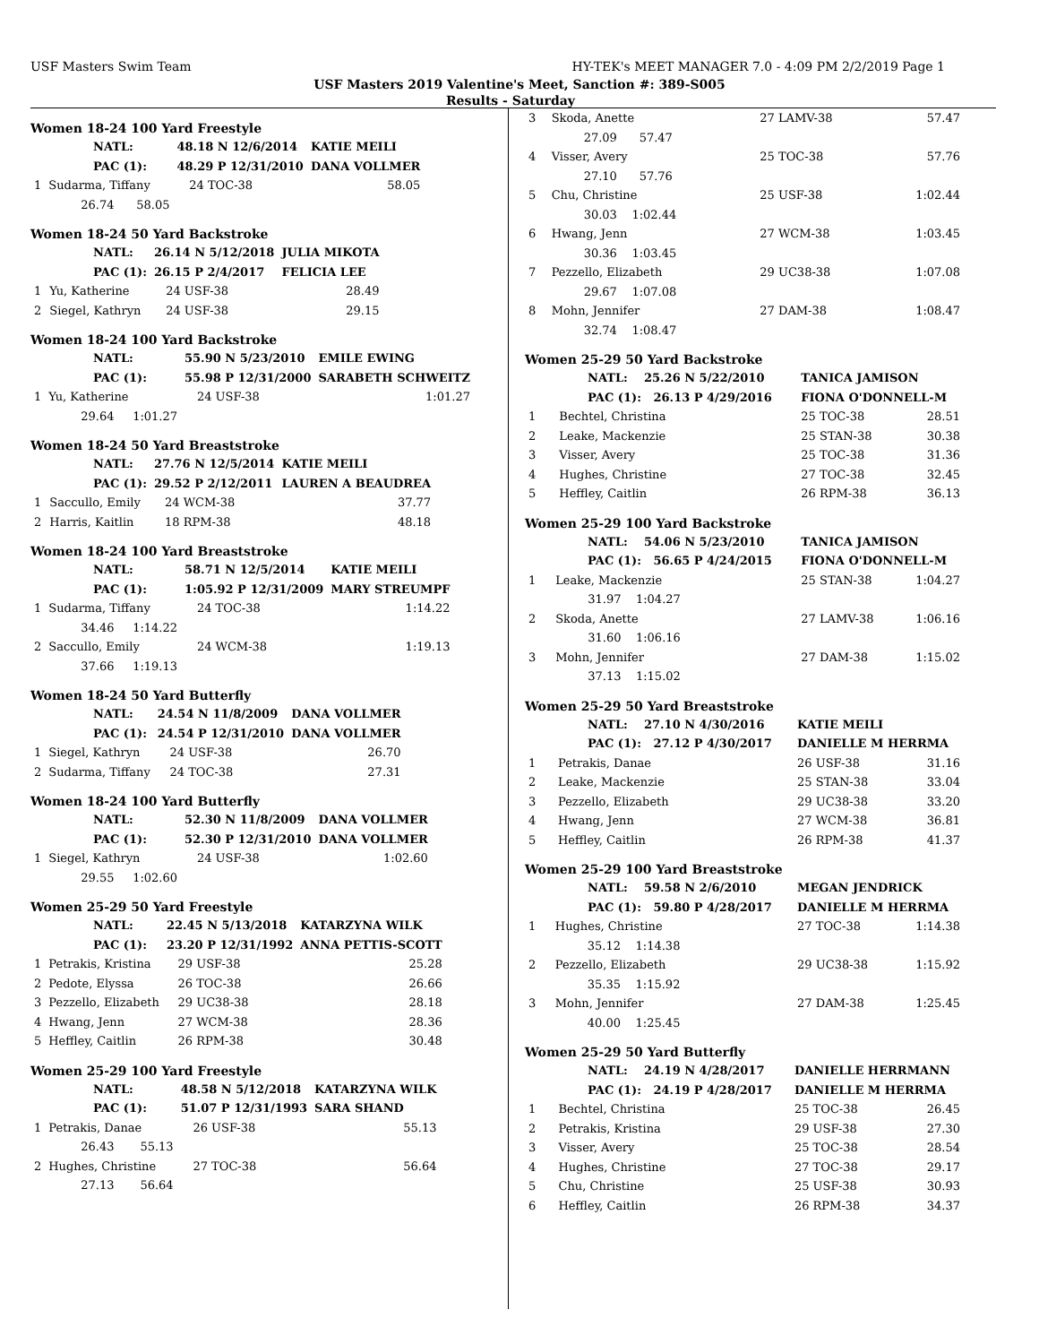USF Masters Swim Team HY-TEK's MEET MANAGER 7.0 - 4:09 PM 2/2/2019 Page 1
USF Masters 2019 Valentine's Meet, Sanction #: 389-S005
Results - Saturday
Women 18-24 100 Yard Freestyle
| NATL: | | 48.18 N 12/6/2014 | | KATIE MEILI |
| PAC (1): | | 48.29 P 12/31/2010 | | DANA VOLLMER |
| 1 | Sudarma, Tiffany | | 24 TOC-38 | 58.05 |
| | 26.74 58.05 | | | |
Women 18-24 50 Yard Backstroke
| NATL: | | 26.14 N 5/12/2018 | | JULIA MIKOTA |
| PAC (1): | | 26.15 P 2/4/2017 | | FELICIA LEE |
| 1 | Yu, Katherine | | 24 USF-38 | 28.49 |
| 2 | Siegel, Kathryn | | 24 USF-38 | 29.15 |
Women 18-24 100 Yard Backstroke
| NATL: | | 55.90 N 5/23/2010 | | EMILE EWING |
| PAC (1): | | 55.98 P 12/31/2000 | | SARABETH SCHWEITZ |
| 1 | Yu, Katherine | | 24 USF-38 | 1:01.27 |
| | 29.64 1:01.27 | | | |
Women 18-24 50 Yard Breaststroke
| NATL: | | 27.76 N 12/5/2014 | | KATIE MEILI |
| PAC (1): | | 29.52 P 2/12/2011 | | LAUREN A BEAUDREA |
| 1 | Saccullo, Emily | | 24 WCM-38 | 37.77 |
| 2 | Harris, Kaitlin | | 18 RPM-38 | 48.18 |
Women 18-24 100 Yard Breaststroke
| NATL: | | 58.71 N 12/5/2014 | | KATIE MEILI |
| PAC (1): | | 1:05.92 P 12/31/2009 | | MARY STREUMPF |
| 1 | Sudarma, Tiffany | | 24 TOC-38 | 1:14.22 |
| | 34.46 1:14.22 | | | |
| 2 | Saccullo, Emily | | 24 WCM-38 | 1:19.13 |
| | 37.66 1:19.13 | | | |
Women 18-24 50 Yard Butterfly
| NATL: | | 24.54 N 11/8/2009 | | DANA VOLLMER |
| PAC (1): | | 24.54 P 12/31/2010 | | DANA VOLLMER |
| 1 | Siegel, Kathryn | | 24 USF-38 | 26.70 |
| 2 | Sudarma, Tiffany | | 24 TOC-38 | 27.31 |
Women 18-24 100 Yard Butterfly
| NATL: | | 52.30 N 11/8/2009 | | DANA VOLLMER |
| PAC (1): | | 52.30 P 12/31/2010 | | DANA VOLLMER |
| 1 | Siegel, Kathryn | | 24 USF-38 | 1:02.60 |
| | 29.55 1:02.60 | | | |
Women 25-29 50 Yard Freestyle
| NATL: | | 22.45 N 5/13/2018 | | KATARZYNA WILK |
| PAC (1): | | 23.20 P 12/31/1992 | | ANNA PETTIS-SCOTT |
| 1 | Petrakis, Kristina | | 29 USF-38 | 25.28 |
| 2 | Pedote, Elyssa | | 26 TOC-38 | 26.66 |
| 3 | Pezzello, Elizabeth | | 29 UC38-38 | 28.18 |
| 4 | Hwang, Jenn | | 27 WCM-38 | 28.36 |
| 5 | Heffley, Caitlin | | 26 RPM-38 | 30.48 |
Women 25-29 100 Yard Freestyle
| NATL: | | 48.58 N 5/12/2018 | | KATARZYNA WILK |
| PAC (1): | | 51.07 P 12/31/1993 | | SARA SHAND |
| 1 | Petrakis, Danae | | 26 USF-38 | 55.13 |
| | 26.43 55.13 | | | |
| 2 | Hughes, Christine | | 27 TOC-38 | 56.64 |
| | 27.13 56.64 | | | |
| 3 | Skoda, Anette | 27 LAMV-38 | 57.47 |
| | 27.09 57.47 | | |
| 4 | Visser, Avery | 25 TOC-38 | 57.76 |
| | 27.10 57.76 | | |
| 5 | Chu, Christine | 25 USF-38 | 1:02.44 |
| | 30.03 1:02.44 | | |
| 6 | Hwang, Jenn | 27 WCM-38 | 1:03.45 |
| | 30.36 1:03.45 | | |
| 7 | Pezzello, Elizabeth | 29 UC38-38 | 1:07.08 |
| | 29.67 1:07.08 | | |
| 8 | Mohn, Jennifer | 27 DAM-38 | 1:08.47 |
| | 32.74 1:08.47 | | |
Women 25-29 50 Yard Backstroke
| NATL: 25.26 N 5/22/2010 | | TANICA JAMISON | |
| PAC (1): 26.13 P 4/29/2016 | | FIONA O'DONNELL-M | |
| 1 | Bechtel, Christina | 25 TOC-38 | 28.51 |
| 2 | Leake, Mackenzie | 25 STAN-38 | 30.38 |
| 3 | Visser, Avery | 25 TOC-38 | 31.36 |
| 4 | Hughes, Christine | 27 TOC-38 | 32.45 |
| 5 | Heffley, Caitlin | 26 RPM-38 | 36.13 |
Women 25-29 100 Yard Backstroke
| NATL: 54.06 N 5/23/2010 | | TANICA JAMISON | |
| PAC (1): 56.65 P 4/24/2015 | | FIONA O'DONNELL-M | |
| 1 | Leake, Mackenzie | 25 STAN-38 | 1:04.27 |
| | 31.97 1:04.27 | | |
| 2 | Skoda, Anette | 27 LAMV-38 | 1:06.16 |
| | 31.60 1:06.16 | | |
| 3 | Mohn, Jennifer | 27 DAM-38 | 1:15.02 |
| | 37.13 1:15.02 | | |
Women 25-29 50 Yard Breaststroke
| NATL: 27.10 N 4/30/2016 | | KATIE MEILI | |
| PAC (1): 27.12 P 4/30/2017 | | DANIELLE M HERRMA | |
| 1 | Petrakis, Danae | 26 USF-38 | 31.16 |
| 2 | Leake, Mackenzie | 25 STAN-38 | 33.04 |
| 3 | Pezzello, Elizabeth | 29 UC38-38 | 33.20 |
| 4 | Hwang, Jenn | 27 WCM-38 | 36.81 |
| 5 | Heffley, Caitlin | 26 RPM-38 | 41.37 |
Women 25-29 100 Yard Breaststroke
| NATL: 59.58 N 2/6/2010 | | MEGAN JENDRICK | |
| PAC (1): 59.80 P 4/28/2017 | | DANIELLE M HERRMA | |
| 1 | Hughes, Christine | 27 TOC-38 | 1:14.38 |
| | 35.12 1:14.38 | | |
| 2 | Pezzello, Elizabeth | 29 UC38-38 | 1:15.92 |
| | 35.35 1:15.92 | | |
| 3 | Mohn, Jennifer | 27 DAM-38 | 1:25.45 |
| | 40.00 1:25.45 | | |
Women 25-29 50 Yard Butterfly
| NATL: 24.19 N 4/28/2017 | | DANIELLE HERRMANN | |
| PAC (1): 24.19 P 4/28/2017 | | DANIELLE M HERRMA | |
| 1 | Bechtel, Christina | 25 TOC-38 | 26.45 |
| 2 | Petrakis, Kristina | 29 USF-38 | 27.30 |
| 3 | Visser, Avery | 25 TOC-38 | 28.54 |
| 4 | Hughes, Christine | 27 TOC-38 | 29.17 |
| 5 | Chu, Christine | 25 USF-38 | 30.93 |
| 6 | Heffley, Caitlin | 26 RPM-38 | 34.37 |